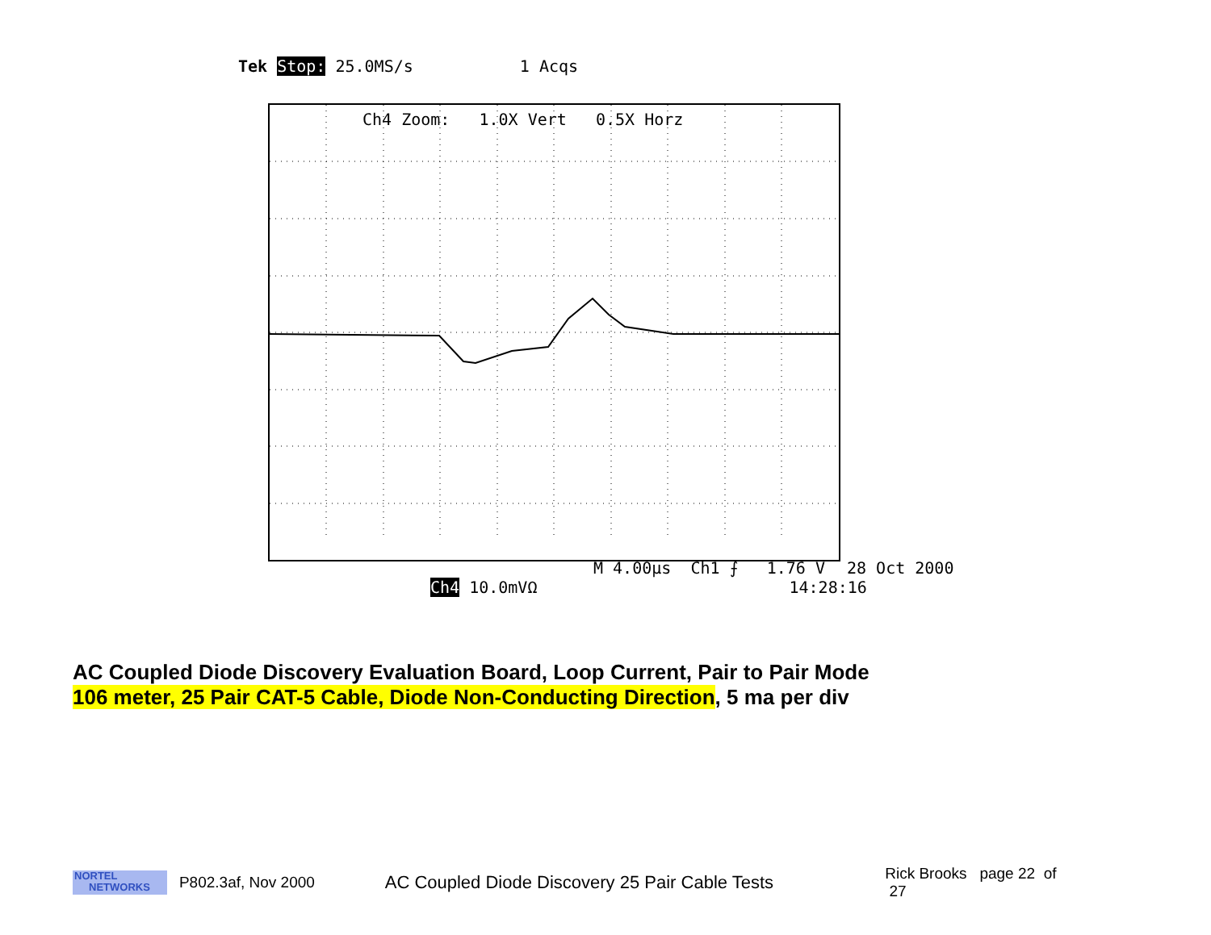Tek Stop: 25.0MS/s 1 Acqs
Ch4 Zoom: 1.0X Vert 0.5X Horz
M 4.00µs Ch1 ⨍ 1.76 V 28 Oct 2000
Ch4 10.0mVΩ 14:28:16
AC Coupled Diode Discovery Evaluation Board, Loop Current, Pair to Pair Mode
106 meter, 25 Pair CAT-5 Cable, Diode Non-Conducting Direction, 5 ma per div
NORTEL
NETWORKS
P802.3af, Nov 2000
AC Coupled Diode Discovery 25 Pair Cable Tests
Rick Brooks page 22 of 27